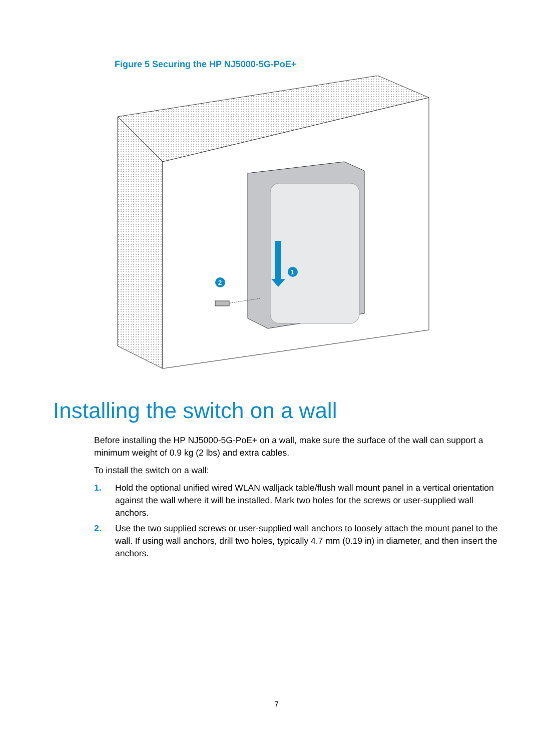Figure 5 Securing the HP NJ5000-5G-PoE+
1
2
Installing the switch on a wall
Before installing the HP NJ5000-5G-PoE+ on a wall, make sure the surface of the wall can support a minimum weight of 0.9 kg (2 lbs) and extra cables.
To install the switch on a wall:
1. Hold the optional unified wired WLAN walljack table/flush wall mount panel in a vertical orientation against the wall where it will be installed. Mark two holes for the screws or user-supplied wall anchors.
2. Use the two supplied screws or user-supplied wall anchors to loosely attach the mount panel to the wall. If using wall anchors, drill two holes, typically 4.7 mm (0.19 in) in diameter, and then insert the anchors.
7